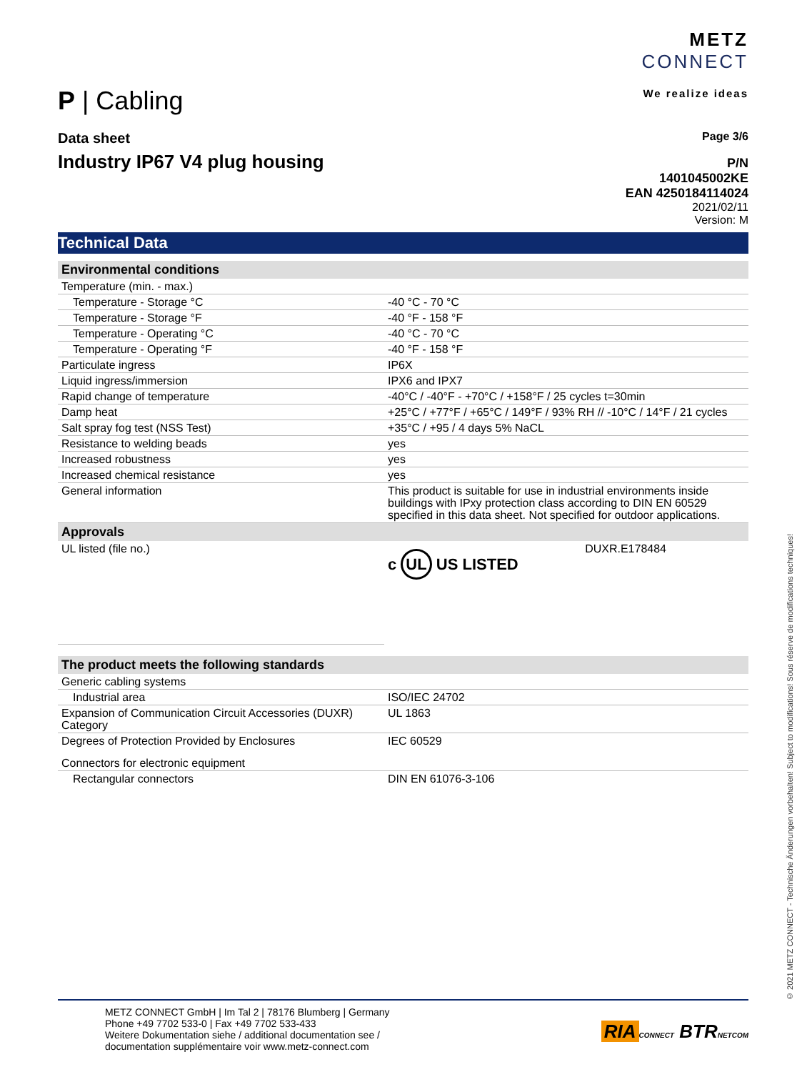P | Cabling
METZ
CONNECT
We realize ideas
Data sheet
Industry IP67 V4 plug housing
Page 3/6
P/N
1401045002KE
EAN 4250184114024
2021/02/11
Version: M
Technical Data
| Environmental conditions | |
| Temperature (min. - max.) | |
| Temperature - Storage °C | -40 °C - 70 °C |
| Temperature - Storage °F | -40 °F - 158 °F |
| Temperature - Operating °C | -40 °C - 70 °C |
| Temperature - Operating °F | -40 °F - 158 °F |
| Particulate ingress | IP6X |
| Liquid ingress/immersion | IPX6 and IPX7 |
| Rapid change of temperature | -40°C / -40°F - +70°C / +158°F / 25 cycles t=30min |
| Damp heat | +25°C / +77°F / +65°C / 149°F / 93% RH // -10°C / 14°F / 21 cycles |
| Salt spray fog test (NSS Test) | +35°C / +95 / 4 days 5% NaCL |
| Resistance to welding beads | yes |
| Increased robustness | yes |
| Increased chemical resistance | yes |
| General information | This product is suitable for use in industrial environments inside buildings with IPxy protection class according to DIN EN 60529 specified in this data sheet. Not specified for outdoor applications. |
| Approvals | |
| UL listed (file no.) | c UL US LISTED DUXR.E178484 |
| The product meets the following standards | |
| Generic cabling systems | |
| Industrial area | ISO/IEC 24702 |
| Expansion of Communication Circuit Accessories (DUXR) Category | UL 1863 |
| Degrees of Protection Provided by Enclosures | IEC 60529 |
| Connectors for electronic equipment | |
| Rectangular connectors | DIN EN 61076-3-106 |
© 2021 METZ CONNECT - Technische Änderungen vorbehalten! Subject to modifications! Sous réserve de modifications techniques!
METZ CONNECT GmbH | Im Tal 2 | 78176 Blumberg | Germany
Phone +49 7702 533-0 | Fax +49 7702 533-433
Weitere Dokumentation siehe / additional documentation see /
documentation supplémentaire voir www.metz-connect.com
RIA CONNECT BTR NETCOM